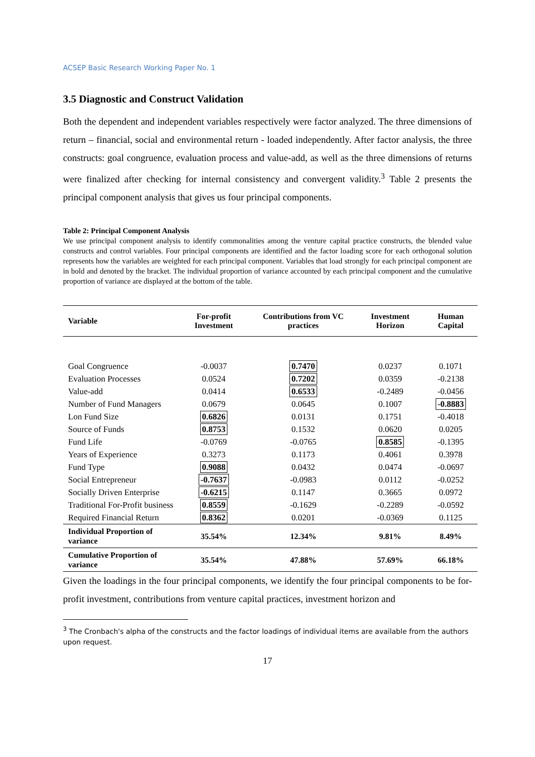ACSEP Basic Research Working Paper No. 1
3.5 Diagnostic and Construct Validation
Both the dependent and independent variables respectively were factor analyzed. The three dimensions of return – financial, social and environmental return - loaded independently. After factor analysis, the three constructs: goal congruence, evaluation process and value-add, as well as the three dimensions of returns were finalized after checking for internal consistency and convergent validity.<sup>3</sup> Table 2 presents the principal component analysis that gives us four principal components.
Table 2: Principal Component Analysis
We use principal component analysis to identify commonalities among the venture capital practice constructs, the blended value constructs and control variables. Four principal components are identified and the factor loading score for each orthogonal solution represents how the variables are weighted for each principal component. Variables that load strongly for each principal component are in bold and denoted by the bracket. The individual proportion of variance accounted by each principal component and the cumulative proportion of variance are displayed at the bottom of the table.
| Variable | For-profit Investment | Contributions from VC practices | Investment Horizon | Human Capital |
| --- | --- | --- | --- | --- |
| Goal Congruence | -0.0037 | 0.7470 | 0.0237 | 0.1071 |
| Evaluation Processes | 0.0524 | 0.7202 | 0.0359 | -0.2138 |
| Value-add | 0.0414 | 0.6533 | -0.2489 | -0.0456 |
| Number of Fund Managers | 0.0679 | 0.0645 | 0.1007 | -0.8883 |
| Lon Fund Size | 0.6826 | 0.0131 | 0.1751 | -0.4018 |
| Source of Funds | 0.8753 | 0.1532 | 0.0620 | 0.0205 |
| Fund Life | -0.0769 | -0.0765 | 0.8585 | -0.1395 |
| Years of Experience | 0.3273 | 0.1173 | 0.4061 | 0.3978 |
| Fund Type | 0.9088 | 0.0432 | 0.0474 | -0.0697 |
| Social Entrepreneur | -0.7637 | -0.0983 | 0.0112 | -0.0252 |
| Socially Driven Enterprise | -0.6215 | 0.1147 | 0.3665 | 0.0972 |
| Traditional For-Profit business | 0.8559 | -0.1629 | -0.2289 | -0.0592 |
| Required Financial Return | 0.8362 | 0.0201 | -0.0369 | 0.1125 |
| Individual Proportion of variance | 35.54% | 12.34% | 9.81% | 8.49% |
| Cumulative Proportion of variance | 35.54% | 47.88% | 57.69% | 66.18% |
Given the loadings in the four principal components, we identify the four principal components to be for-profit investment, contributions from venture capital practices, investment horizon and
<sup>3</sup> The Cronbach's alpha of the constructs and the factor loadings of individual items are available from the authors upon request.
17